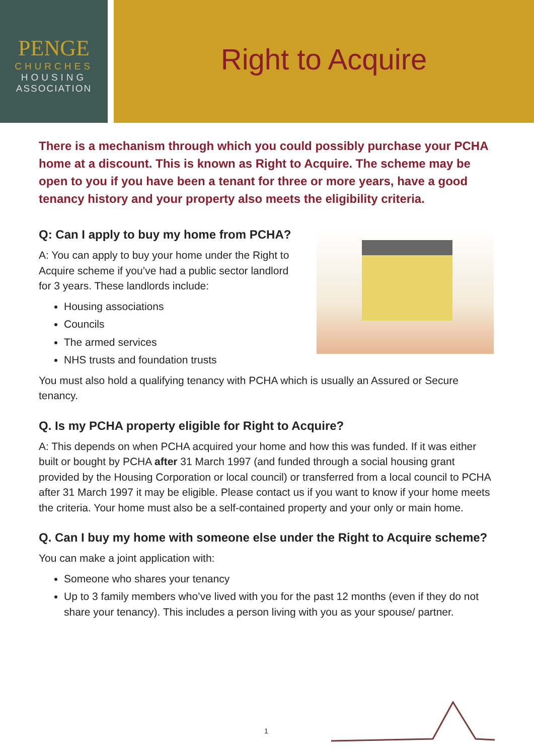PENGE
CHURCHES
HOUSING
ASSOCIATION
Right to Acquire
There is a mechanism through which you could possibly purchase your PCHA home at a discount. This is known as Right to Acquire. The scheme may be open to you if you have been a tenant for three or more years, have a good tenancy history and your property also meets the eligibility criteria.
Q: Can I apply to buy my home from PCHA?
A: You can apply to buy your home under the Right to Acquire scheme if you’ve had a public sector landlord for 3 years. These landlords include:
Housing associations
Councils
The armed services
NHS trusts and foundation trusts
You must also hold a qualifying tenancy with PCHA which is usually an Assured or Secure tenancy.
Q. Is my PCHA property eligible for Right to Acquire?
A: This depends on when PCHA acquired your home and how this was funded. If it was either built or bought by PCHA after 31 March 1997 (and funded through a social housing grant provided by the Housing Corporation or local council) or transferred from a local council to PCHA after 31 March 1997 it may be eligible. Please contact us if you want to know if your home meets the criteria. Your home must also be a self-contained property and your only or main home.
Q. Can I buy my home with someone else under the Right to Acquire scheme?
You can make a joint application with:
Someone who shares your tenancy
Up to 3 family members who’ve lived with you for the past 12 months (even if they do not share your tenancy). This includes a person living with you as your spouse/ partner.
1